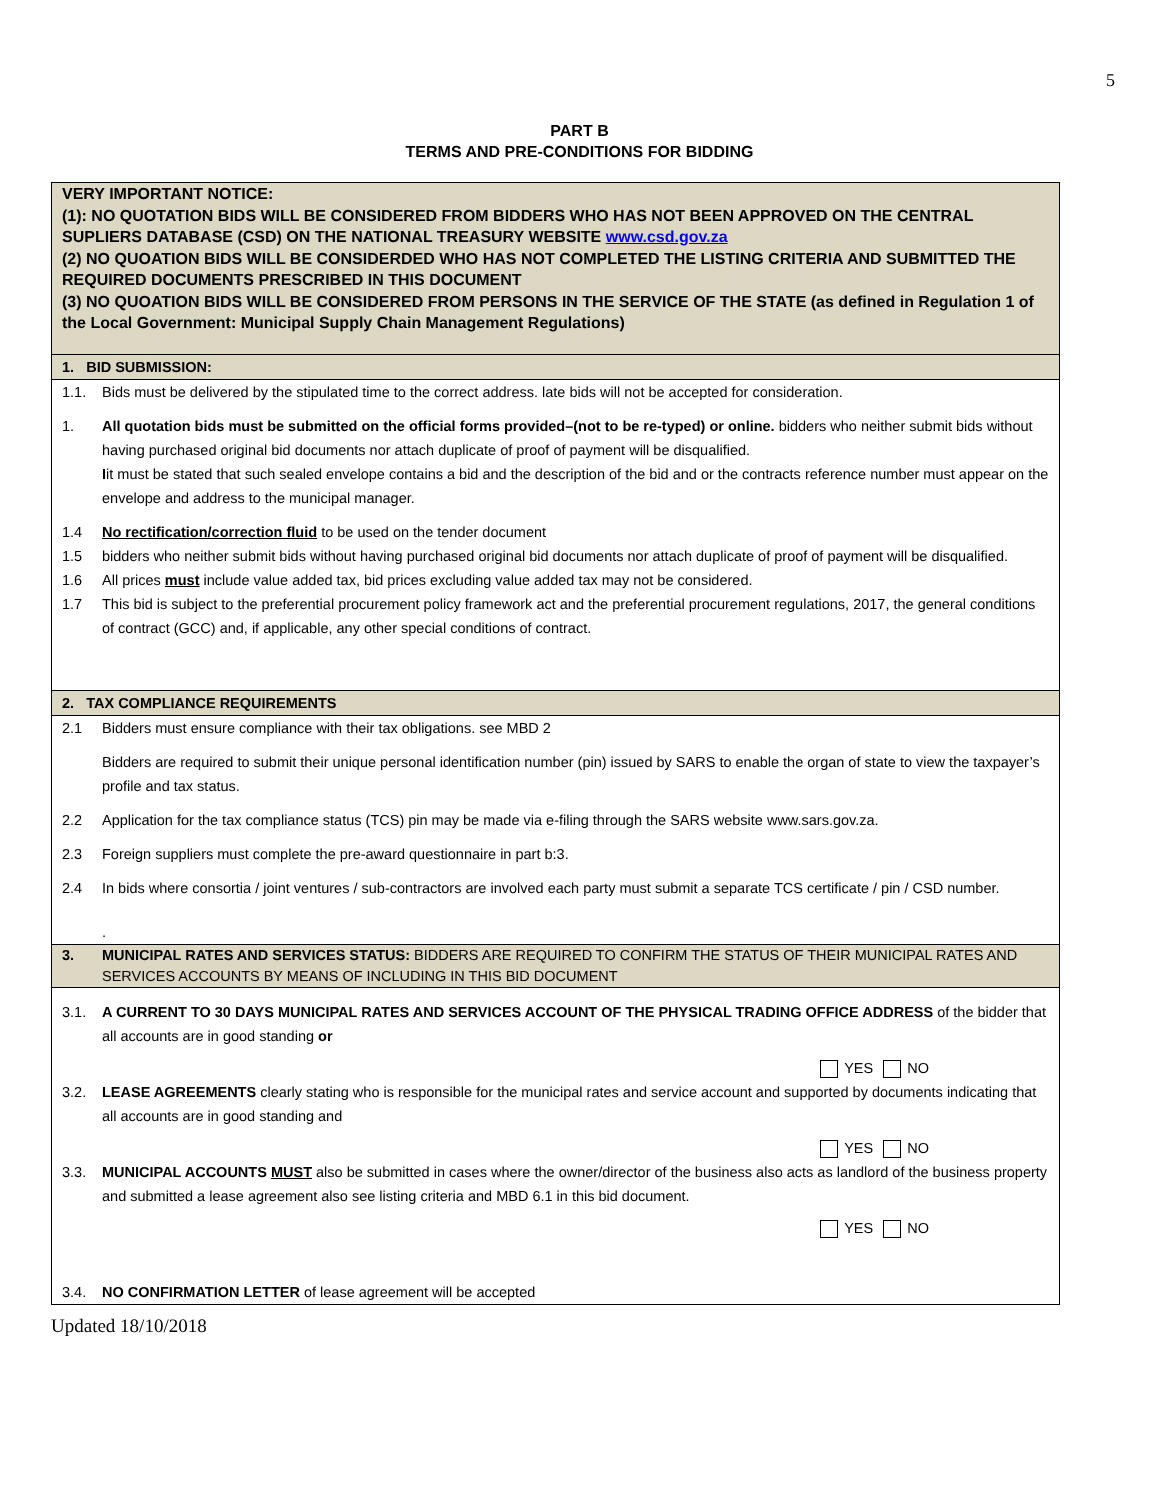5
PART B
TERMS AND PRE-CONDITIONS FOR BIDDING
VERY IMPORTANT NOTICE:
(1): NO QUOTATION BIDS WILL BE CONSIDERED FROM BIDDERS WHO HAS NOT BEEN APPROVED ON THE CENTRAL SUPLIERS DATABASE (CSD) ON THE NATIONAL TREASURY WEBSITE www.csd.gov.za
(2) NO QUOATION BIDS WILL BE CONSIDERDED WHO HAS NOT COMPLETED THE LISTING CRITERIA AND SUBMITTED THE REQUIRED DOCUMENTS PRESCRIBED IN THIS DOCUMENT
(3) NO QUOATION BIDS WILL BE CONSIDERED FROM PERSONS IN THE SERVICE OF THE STATE (as defined in Regulation 1 of the Local Government: Municipal Supply Chain Management Regulations)
1. BID SUBMISSION:
1.1. Bids must be delivered by the stipulated time to the correct address. late bids will not be accepted for consideration.
1. All quotation bids must be submitted on the official forms provided–(not to be re-typed) or online. bidders who neither submit bids without having purchased original bid documents nor attach duplicate of proof of payment will be disqualified.
Iit must be stated that such sealed envelope contains a bid and the description of the bid and or the contracts reference number must appear on the envelope and address to the municipal manager.
1.4 No rectification/correction fluid to be used on the tender document
1.5 bidders who neither submit bids without having purchased original bid documents nor attach duplicate of proof of payment will be disqualified.
1.6 All prices must include value added tax, bid prices excluding value added tax may not be considered.
1.7 This bid is subject to the preferential procurement policy framework act and the preferential procurement regulations, 2017, the general conditions of contract (GCC) and, if applicable, any other special conditions of contract.
2. TAX COMPLIANCE REQUIREMENTS
2.1 Bidders must ensure compliance with their tax obligations. see MBD 2
Bidders are required to submit their unique personal identification number (pin) issued by SARS to enable the organ of state to view the taxpayer’s profile and tax status.
2.2 Application for the tax compliance status (TCS) pin may be made via e-filing through the SARS website www.sars.gov.za.
2.3 Foreign suppliers must complete the pre-award questionnaire in part b:3.
2.4 In bids where consortia / joint ventures / sub-contractors are involved each party must submit a separate TCS certificate / pin / CSD number.
.
3. MUNICIPAL RATES AND SERVICES STATUS: BIDDERS ARE REQUIRED TO CONFIRM THE STATUS OF THEIR MUNICIPAL RATES AND SERVICES ACCOUNTS BY MEANS OF INCLUDING IN THIS BID DOCUMENT
3.1. A CURRENT TO 30 DAYS MUNICIPAL RATES AND SERVICES ACCOUNT OF THE PHYSICAL TRADING OFFICE ADDRESS of the bidder that all accounts are in good standing or
YES NO
3.2. LEASE AGREEMENTS clearly stating who is responsible for the municipal rates and service account and supported by documents indicating that all accounts are in good standing and
YES NO
3.3. MUNICIPAL ACCOUNTS MUST also be submitted in cases where the owner/director of the business also acts as landlord of the business property and submitted a lease agreement also see listing criteria and MBD 6.1 in this bid document.
YES NO
3.4. NO CONFIRMATION LETTER of lease agreement will be accepted
Updated 18/10/2018